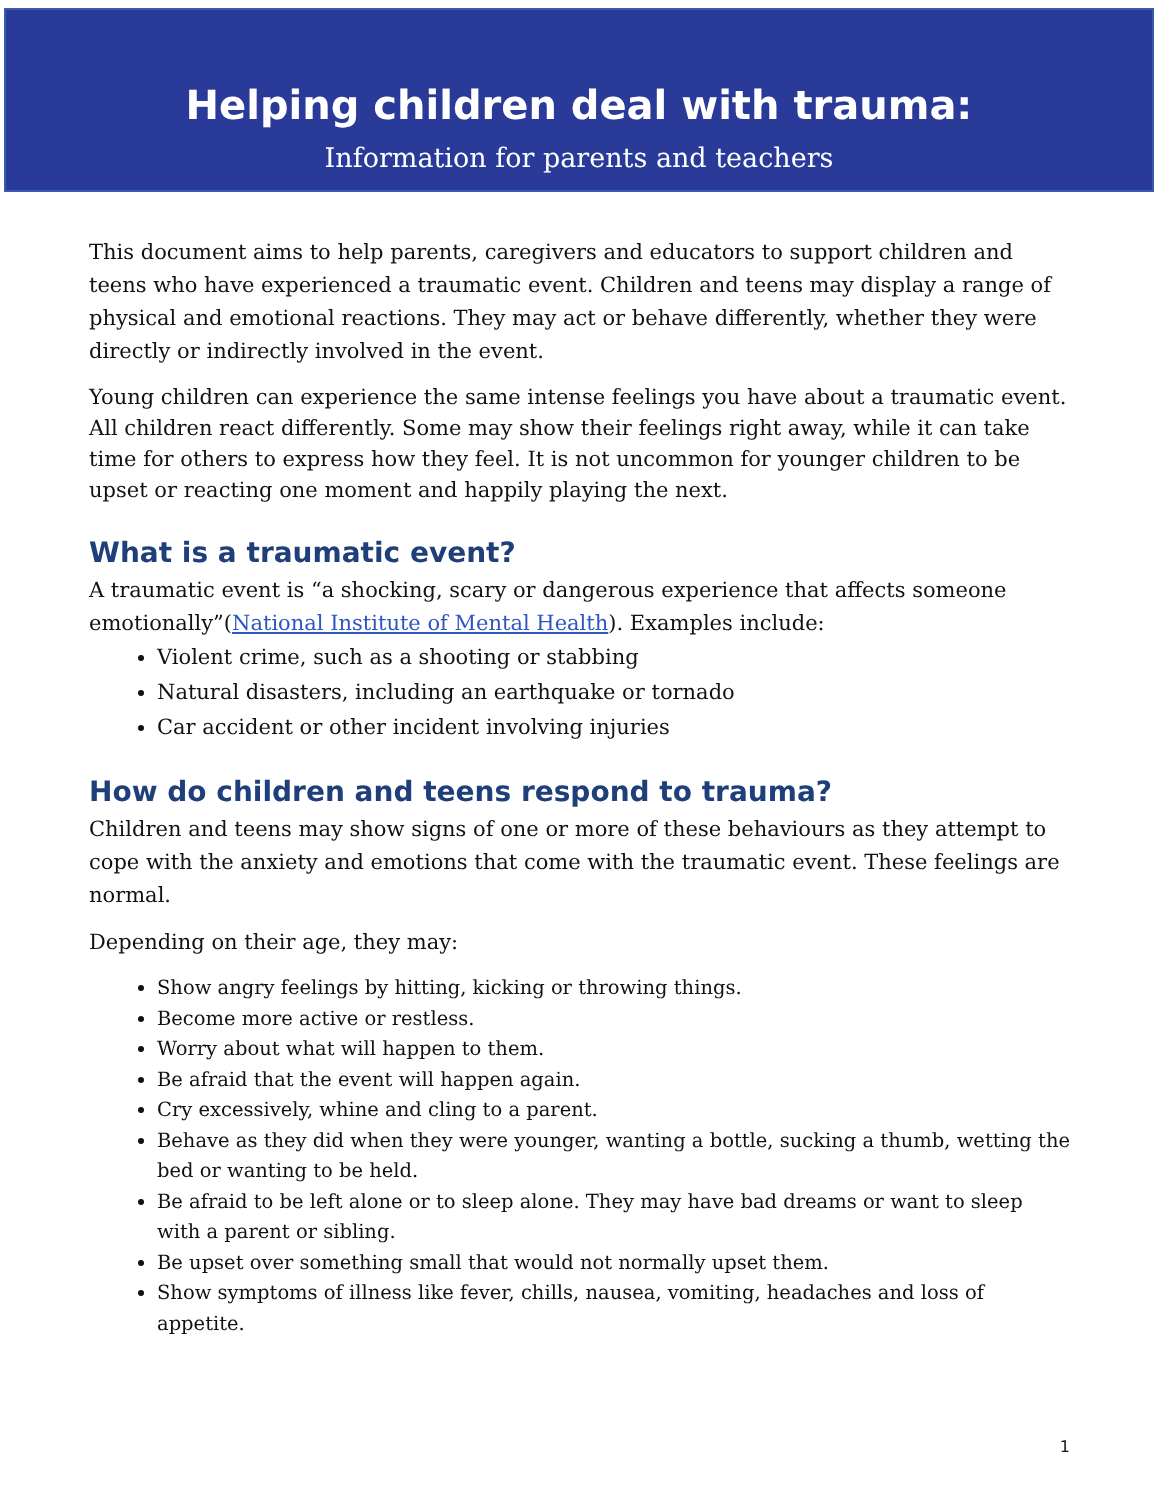Helping children deal with trauma:
Information for parents and teachers
This document aims to help parents, caregivers and educators to support children and teens who have experienced a traumatic event. Children and teens may display a range of physical and emotional reactions. They may act or behave differently, whether they were directly or indirectly involved in the event.
Young children can experience the same intense feelings you have about a traumatic event. All children react differently. Some may show their feelings right away, while it can take time for others to express how they feel. It is not uncommon for younger children to be upset or reacting one moment and happily playing the next.
What is a traumatic event?
A traumatic event is “a shocking, scary or dangerous experience that affects someone emotionally”(National Institute of Mental Health). Examples include:
Violent crime, such as a shooting or stabbing
Natural disasters, including an earthquake or tornado
Car accident or other incident involving injuries
How do children and teens respond to trauma?
Children and teens may show signs of one or more of these behaviours as they attempt to cope with the anxiety and emotions that come with the traumatic event. These feelings are normal.
Depending on their age, they may:
Show angry feelings by hitting, kicking or throwing things.
Become more active or restless.
Worry about what will happen to them.
Be afraid that the event will happen again.
Cry excessively, whine and cling to a parent.
Behave as they did when they were younger, wanting a bottle, sucking a thumb, wetting the bed or wanting to be held.
Be afraid to be left alone or to sleep alone. They may have bad dreams or want to sleep with a parent or sibling.
Be upset over something small that would not normally upset them.
Show symptoms of illness like fever, chills, nausea, vomiting, headaches and loss of appetite.
1